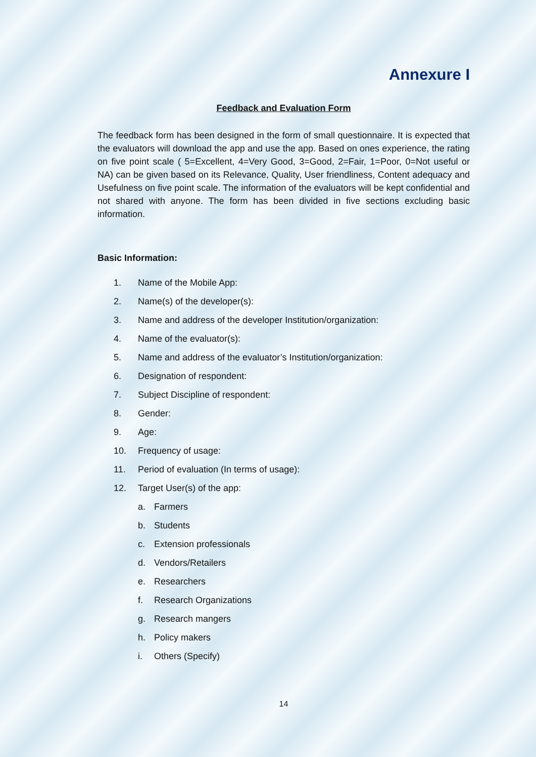Annexure I
Feedback and Evaluation Form
The feedback form has been designed in the form of small questionnaire. It is expected that the evaluators will download the app and use the app. Based on ones experience, the rating on five point scale ( 5=Excellent, 4=Very Good, 3=Good, 2=Fair, 1=Poor, 0=Not useful or NA) can be given based on its Relevance, Quality, User friendliness, Content adequacy and Usefulness on five point scale. The information of the evaluators will be kept confidential and not shared with anyone. The form has been divided in five sections excluding basic information.
Basic Information:
1. Name of the Mobile App:
2. Name(s) of the developer(s):
3. Name and address of the developer Institution/organization:
4. Name of the evaluator(s):
5. Name and address of the evaluator’s Institution/organization:
6. Designation of respondent:
7. Subject Discipline of respondent:
8. Gender:
9. Age:
10. Frequency of usage:
11. Period of evaluation (In terms of usage):
12. Target User(s) of the app:
a. Farmers
b. Students
c. Extension professionals
d. Vendors/Retailers
e. Researchers
f. Research Organizations
g. Research mangers
h. Policy makers
i. Others (Specify)
14